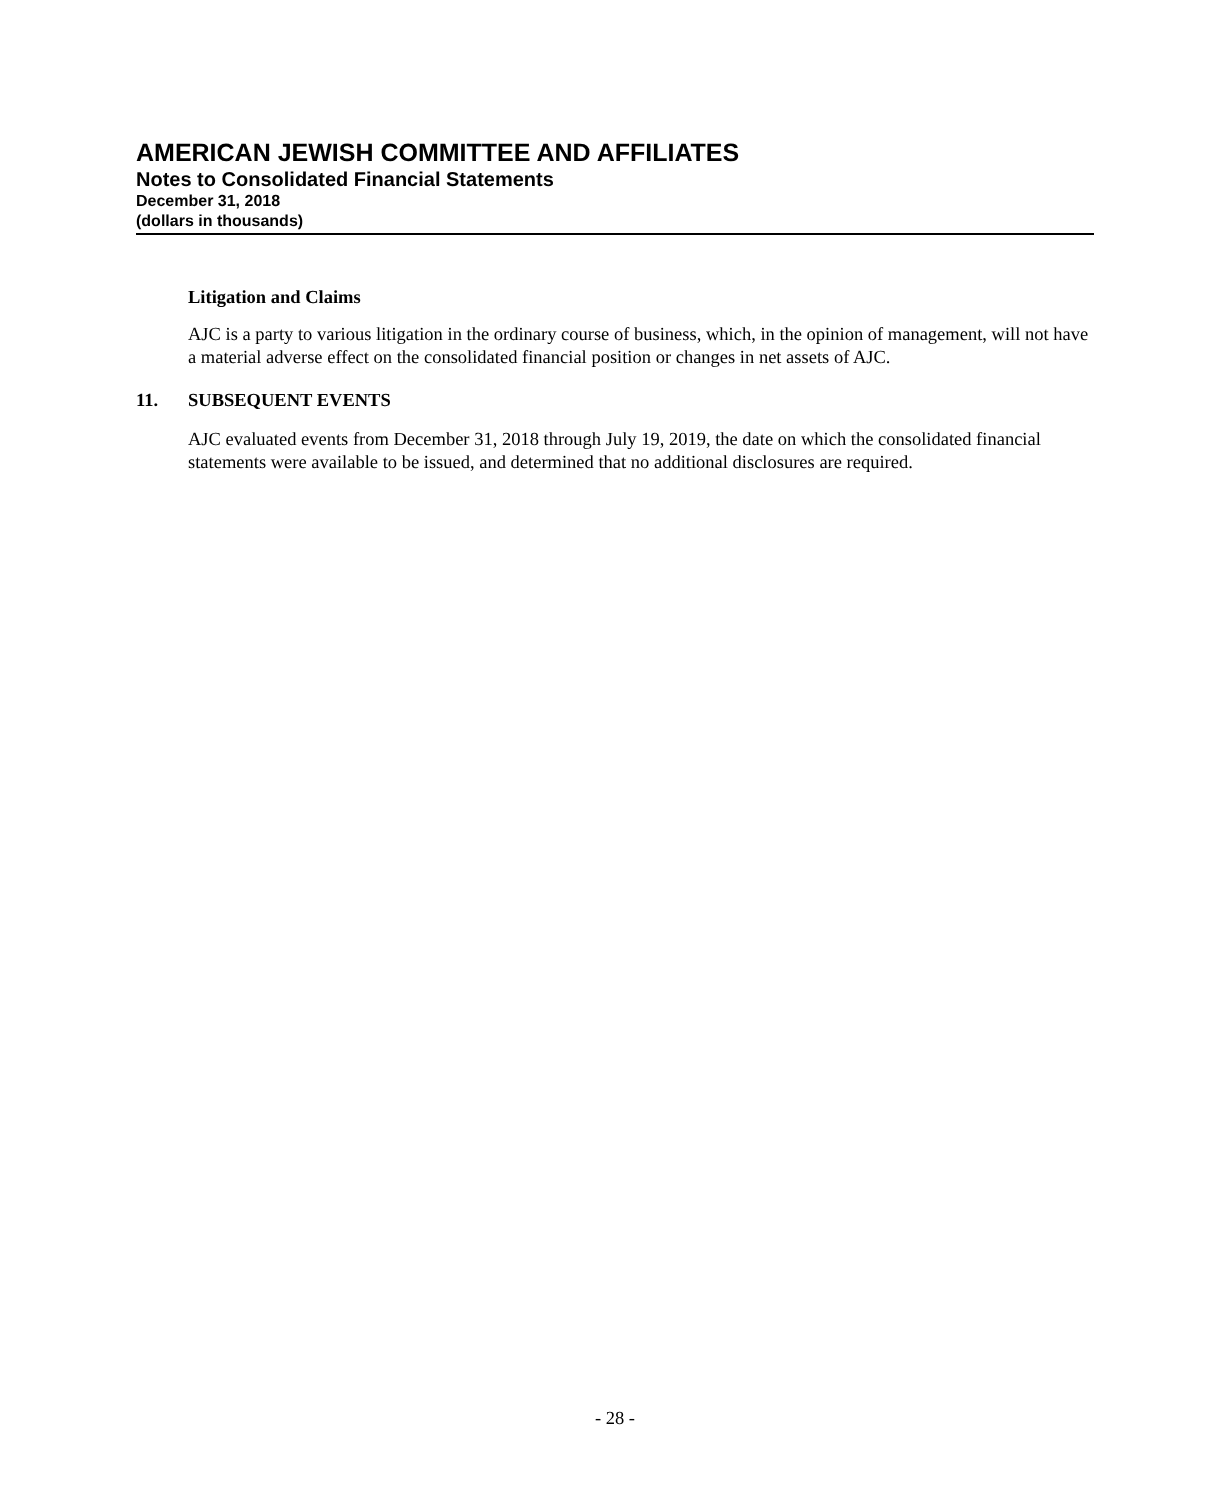AMERICAN JEWISH COMMITTEE AND AFFILIATES
Notes to Consolidated Financial Statements
December 31, 2018
(dollars in thousands)
Litigation and Claims
AJC is a party to various litigation in the ordinary course of business, which, in the opinion of management, will not have a material adverse effect on the consolidated financial position or changes in net assets of AJC.
11. SUBSEQUENT EVENTS
AJC evaluated events from December 31, 2018 through July 19, 2019, the date on which the consolidated financial statements were available to be issued, and determined that no additional disclosures are required.
- 28 -